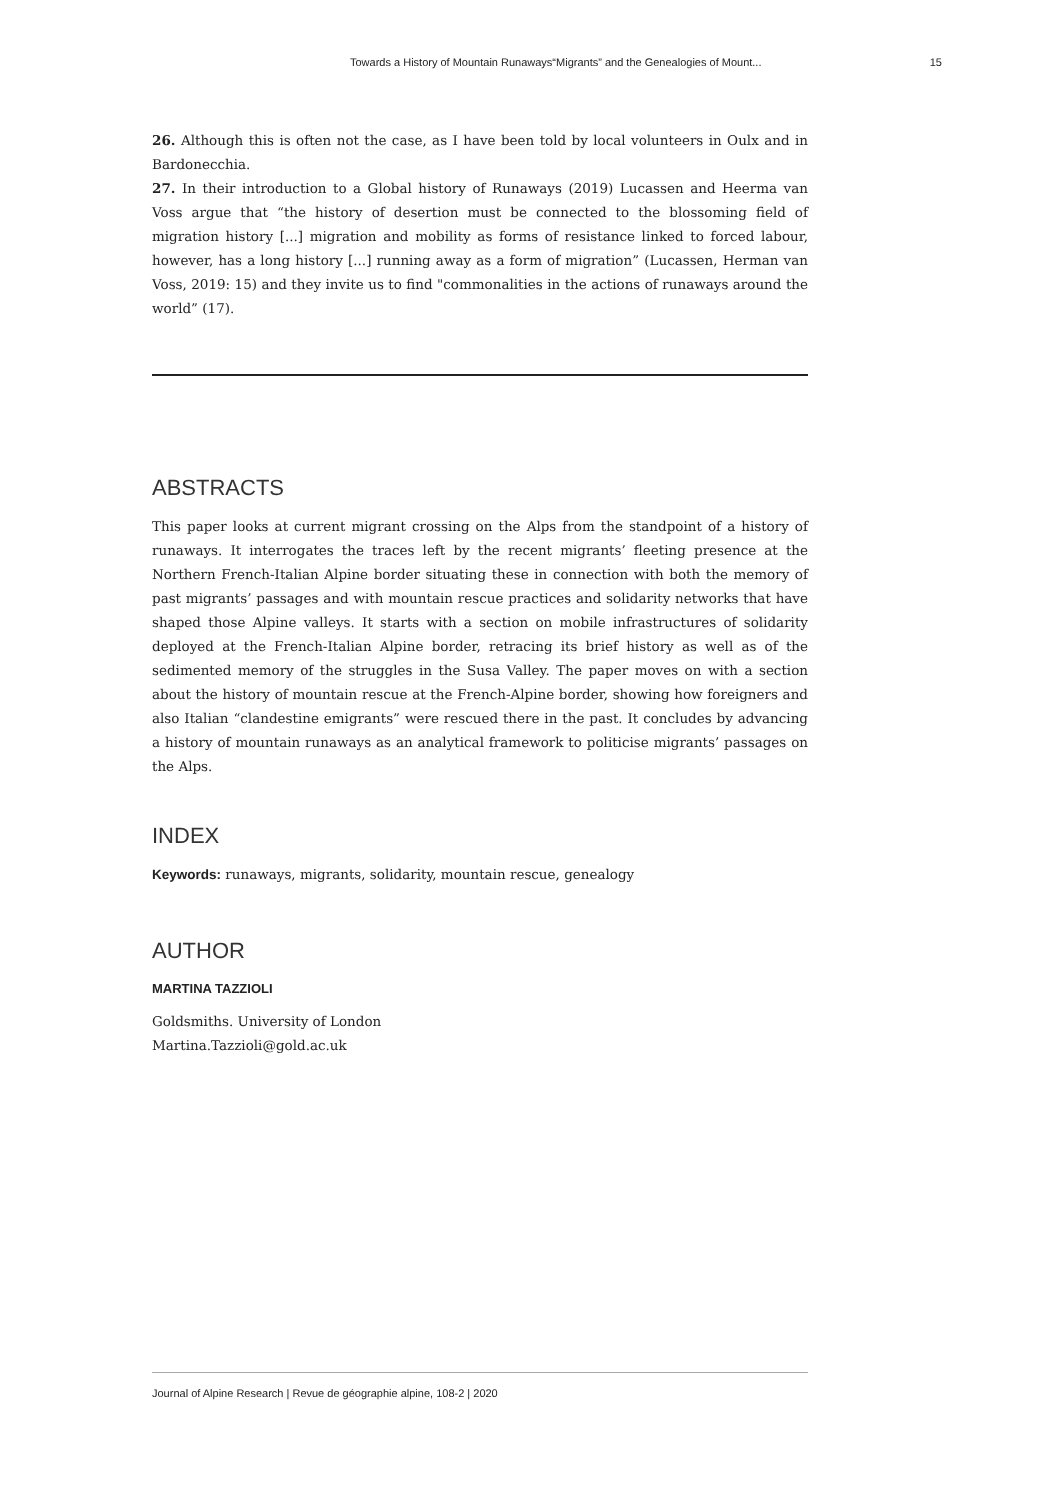Towards a History of Mountain Runaways“Migrants” and the Genealogies of Mount... 15
26. Although this is often not the case, as I have been told by local volunteers in Oulx and in Bardonecchia.
27. In their introduction to a Global history of Runaways (2019) Lucassen and Heerma van Voss argue that “the history of desertion must be connected to the blossoming field of migration history [...] migration and mobility as forms of resistance linked to forced labour, however, has a long history [...] running away as a form of migration” (Lucassen, Herman van Voss, 2019: 15) and they invite us to find "commonalities in the actions of runaways around the world” (17).
ABSTRACTS
This paper looks at current migrant crossing on the Alps from the standpoint of a history of runaways. It interrogates the traces left by the recent migrants’ fleeting presence at the Northern French-Italian Alpine border situating these in connection with both the memory of past migrants’ passages and with mountain rescue practices and solidarity networks that have shaped those Alpine valleys. It starts with a section on mobile infrastructures of solidarity deployed at the French-Italian Alpine border, retracing its brief history as well as of the sedimented memory of the struggles in the Susa Valley. The paper moves on with a section about the history of mountain rescue at the French-Alpine border, showing how foreigners and also Italian “clandestine emigrants” were rescued there in the past. It concludes by advancing a history of mountain runaways as an analytical framework to politicise migrants’ passages on the Alps.
INDEX
Keywords: runaways, migrants, solidarity, mountain rescue, genealogy
AUTHOR
MARTINA TAZZIOLI
Goldsmiths. University of London
Martina.Tazzioli@gold.ac.uk
Journal of Alpine Research | Revue de géographie alpine, 108-2 | 2020